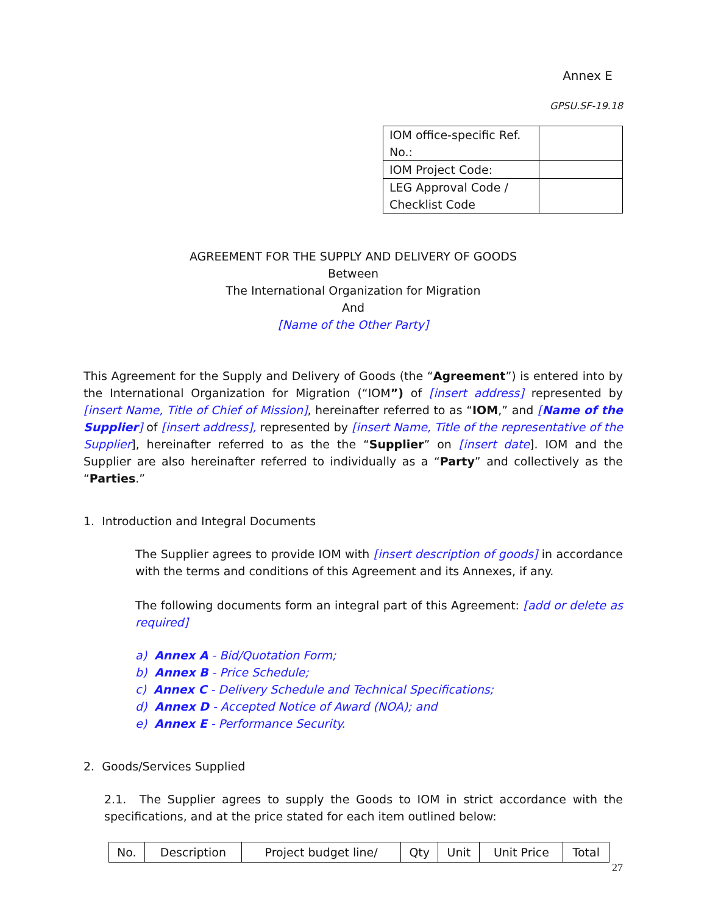Annex E
GPSU.SF-19.18
| IOM office-specific Ref. No.: | |
| IOM Project Code: | |
| LEG Approval Code / Checklist Code | |
AGREEMENT FOR THE SUPPLY AND DELIVERY OF GOODS
Between
The International Organization for Migration
And
[Name of the Other Party]
This Agreement for the Supply and Delivery of Goods (the “Agreement”) is entered into by the International Organization for Migration (“IOM”) of [insert address] represented by [insert Name, Title of Chief of Mission], hereinafter referred to as “IOM,” and [Name of the Supplier] of [insert address], represented by [insert Name, Title of the representative of the Supplier], hereinafter referred to as the the “Supplier” on [insert date]. IOM and the Supplier are also hereinafter referred to individually as a “Party” and collectively as the “Parties.”
1. Introduction and Integral Documents
The Supplier agrees to provide IOM with [insert description of goods] in accordance with the terms and conditions of this Agreement and its Annexes, if any.
The following documents form an integral part of this Agreement: [add or delete as required]
a) Annex A - Bid/Quotation Form;
b) Annex B - Price Schedule;
c) Annex C - Delivery Schedule and Technical Specifications;
d) Annex D - Accepted Notice of Award (NOA); and
e) Annex E - Performance Security.
2. Goods/Services Supplied
2.1. The Supplier agrees to supply the Goods to IOM in strict accordance with the specifications, and at the price stated for each item outlined below:
| No. | Description | Project budget line/ | Qty | Unit | Unit Price | Total |
| --- | --- | --- | --- | --- | --- | --- |
27